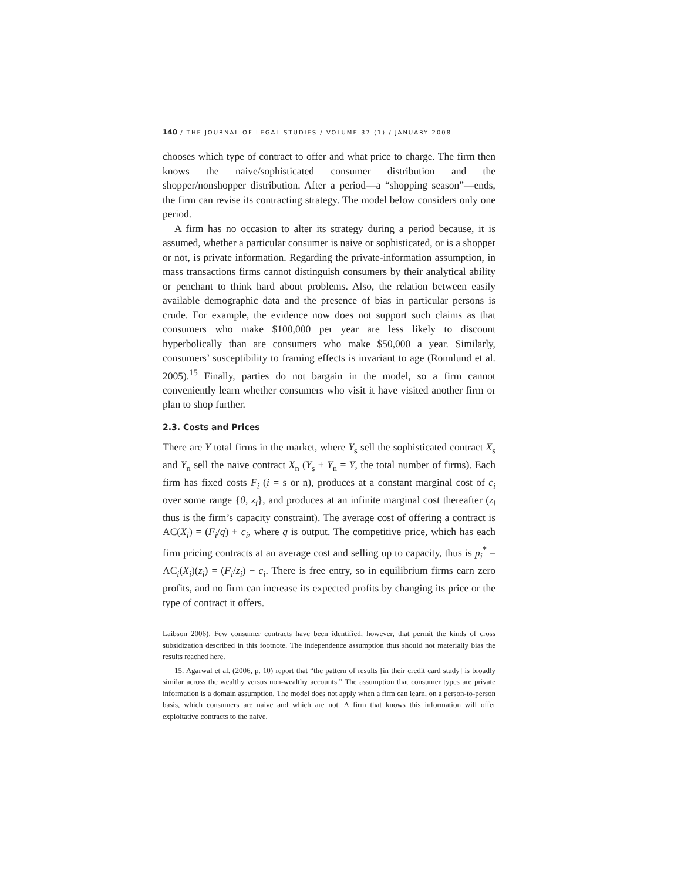140 / THE JOURNAL OF LEGAL STUDIES / VOLUME 37 (1) / JANUARY 2008
chooses which type of contract to offer and what price to charge. The firm then knows the naive/sophisticated consumer distribution and the shopper/nonshopper distribution. After a period—a “shopping season”—ends, the firm can revise its contracting strategy. The model below considers only one period.
A firm has no occasion to alter its strategy during a period because, it is assumed, whether a particular consumer is naive or sophisticated, or is a shopper or not, is private information. Regarding the private-information assumption, in mass transactions firms cannot distinguish consumers by their analytical ability or penchant to think hard about problems. Also, the relation between easily available demographic data and the presence of bias in particular persons is crude. For example, the evidence now does not support such claims as that consumers who make $100,000 per year are less likely to discount hyperbolically than are consumers who make $50,000 a year. Similarly, consumers’ susceptibility to framing effects is invariant to age (Ronnlund et al. 2005).<sup>15</sup> Finally, parties do not bargain in the model, so a firm cannot conveniently learn whether consumers who visit it have visited another firm or plan to shop further.
2.3. Costs and Prices
There are Y total firms in the market, where Y<sub>s</sub> sell the sophisticated contract X<sub>s</sub> and Y<sub>n</sub> sell the naive contract X<sub>n</sub> (Y<sub>s</sub> + Y<sub>n</sub> = Y, the total number of firms). Each firm has fixed costs F<sub>i</sub> (i = s or n), produces at a constant marginal cost of c<sub>i</sub> over some range {0, z<sub>i</sub>}, and produces at an infinite marginal cost thereafter (z<sub>i</sub> thus is the firm’s capacity constraint). The average cost of offering a contract is AC(X<sub>i</sub>) = (F<sub>i</sub>/q) + c<sub>i</sub>, where q is output. The competitive price, which has each firm pricing contracts at an average cost and selling up to capacity, thus is p<sub>i</sub><sup>*</sup> = AC<sub>i</sub>(X<sub>i</sub>)(z<sub>i</sub>) = (F<sub>i</sub>/z<sub>i</sub>) + c<sub>i</sub>. There is free entry, so in equilibrium firms earn zero profits, and no firm can increase its expected profits by changing its price or the type of contract it offers.
Laibson 2006). Few consumer contracts have been identified, however, that permit the kinds of cross subsidization described in this footnote. The independence assumption thus should not materially bias the results reached here.
15. Agarwal et al. (2006, p. 10) report that “the pattern of results [in their credit card study] is broadly similar across the wealthy versus non-wealthy accounts.” The assumption that consumer types are private information is a domain assumption. The model does not apply when a firm can learn, on a person-to-person basis, which consumers are naive and which are not. A firm that knows this information will offer exploitative contracts to the naive.